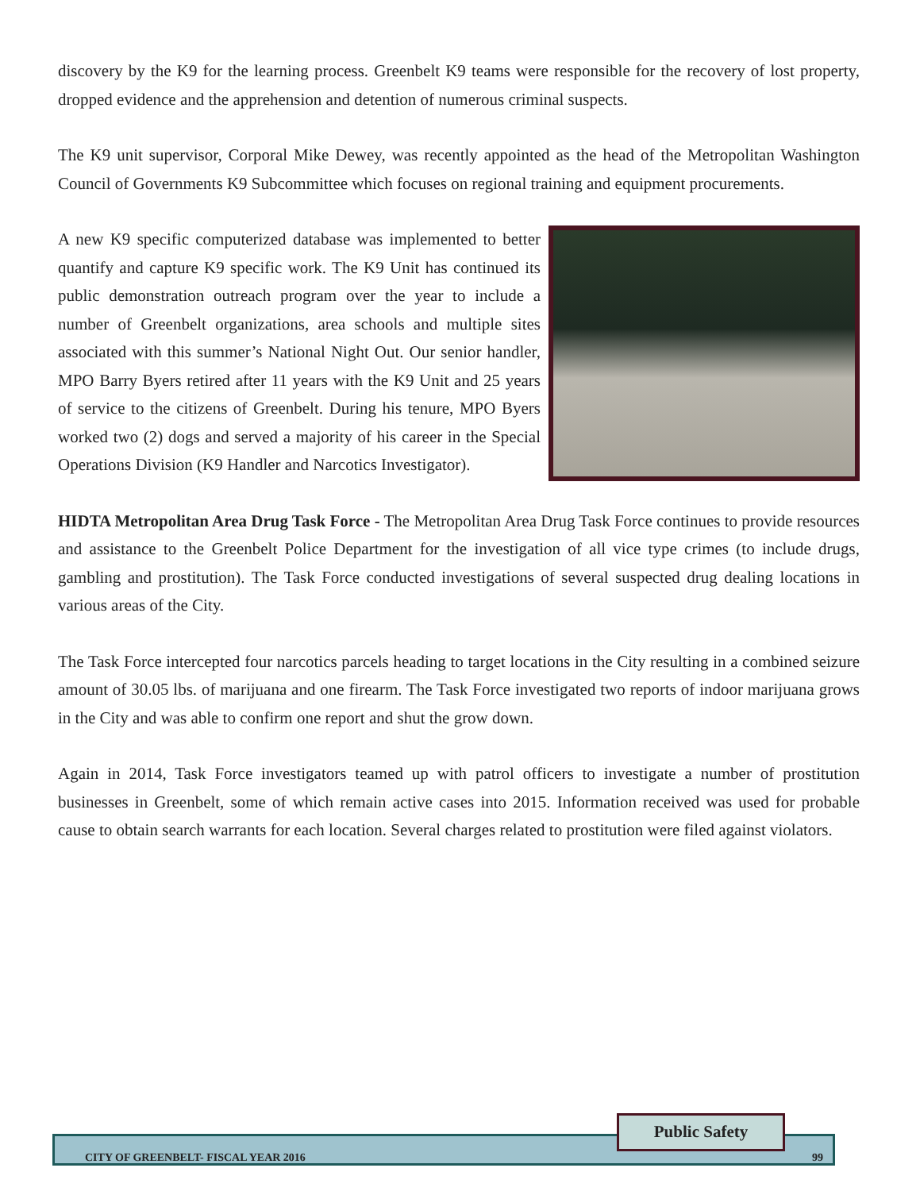discovery by the K9 for the learning process. Greenbelt K9 teams were responsible for the recovery of lost property, dropped evidence and the apprehension and detention of numerous criminal suspects.
The K9 unit supervisor, Corporal Mike Dewey, was recently appointed as the head of the Metropolitan Washington Council of Governments K9 Subcommittee which focuses on regional training and equipment procurements.
A new K9 specific computerized database was implemented to better quantify and capture K9 specific work. The K9 Unit has continued its public demonstration outreach program over the year to include a number of Greenbelt organizations, area schools and multiple sites associated with this summer’s National Night Out. Our senior handler, MPO Barry Byers retired after 11 years with the K9 Unit and 25 years of service to the citizens of Greenbelt. During his tenure, MPO Byers worked two (2) dogs and served a majority of his career in the Special Operations Division (K9 Handler and Narcotics Investigator).
HIDTA Metropolitan Area Drug Task Force - The Metropolitan Area Drug Task Force continues to provide resources and assistance to the Greenbelt Police Department for the investigation of all vice type crimes (to include drugs, gambling and prostitution). The Task Force conducted investigations of several suspected drug dealing locations in various areas of the City.
The Task Force intercepted four narcotics parcels heading to target locations in the City resulting in a combined seizure amount of 30.05 lbs. of marijuana and one firearm. The Task Force investigated two reports of indoor marijuana grows in the City and was able to confirm one report and shut the grow down.
Again in 2014, Task Force investigators teamed up with patrol officers to investigate a number of prostitution businesses in Greenbelt, some of which remain active cases into 2015. Information received was used for probable cause to obtain search warrants for each location. Several charges related to prostitution were filed against violators.
CITY OF GREENBELT- FISCAL YEAR 2016 99
Public Safety